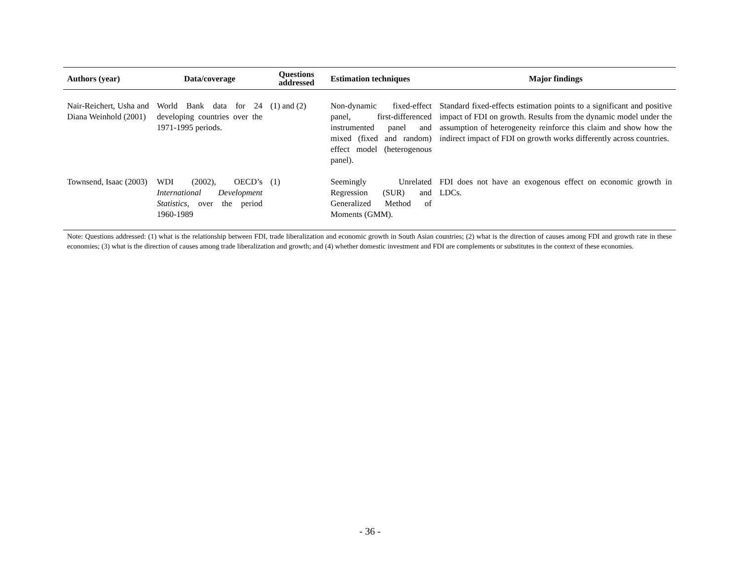| Authors (year) | Data/coverage | Questions addressed | Estimation techniques | Major findings |
| --- | --- | --- | --- | --- |
| Nair-Reichert, Usha and Diana Weinhold (2001) | World Bank data for 24 developing countries over the 1971-1995 periods. | (1) and (2) | Non-dynamic fixed-effect panel, first-differenced instrumented panel and mixed (fixed and random) effect model (heterogenous panel). | Standard fixed-effects estimation points to a significant and positive impact of FDI on growth. Results from the dynamic model under the assumption of heterogeneity reinforce this claim and show how the indirect impact of FDI on growth works differently across countries. |
| Townsend, Isaac (2003) | WDI (2002), OECD’s International Development Statistics, over the period 1960-1989 | (1) | Seemingly Unrelated Regression (SUR) and Generalized Method of Moments (GMM). | FDI does not have an exogenous effect on economic growth in LDCs. |
Note: Questions addressed: (1) what is the relationship between FDI, trade liberalization and economic growth in South Asian countries; (2) what is the direction of causes among FDI and growth rate in these economies; (3) what is the direction of causes among trade liberalization and growth; and (4) whether domestic investment and FDI are complements or substitutes in the context of these economies.
- 36 -